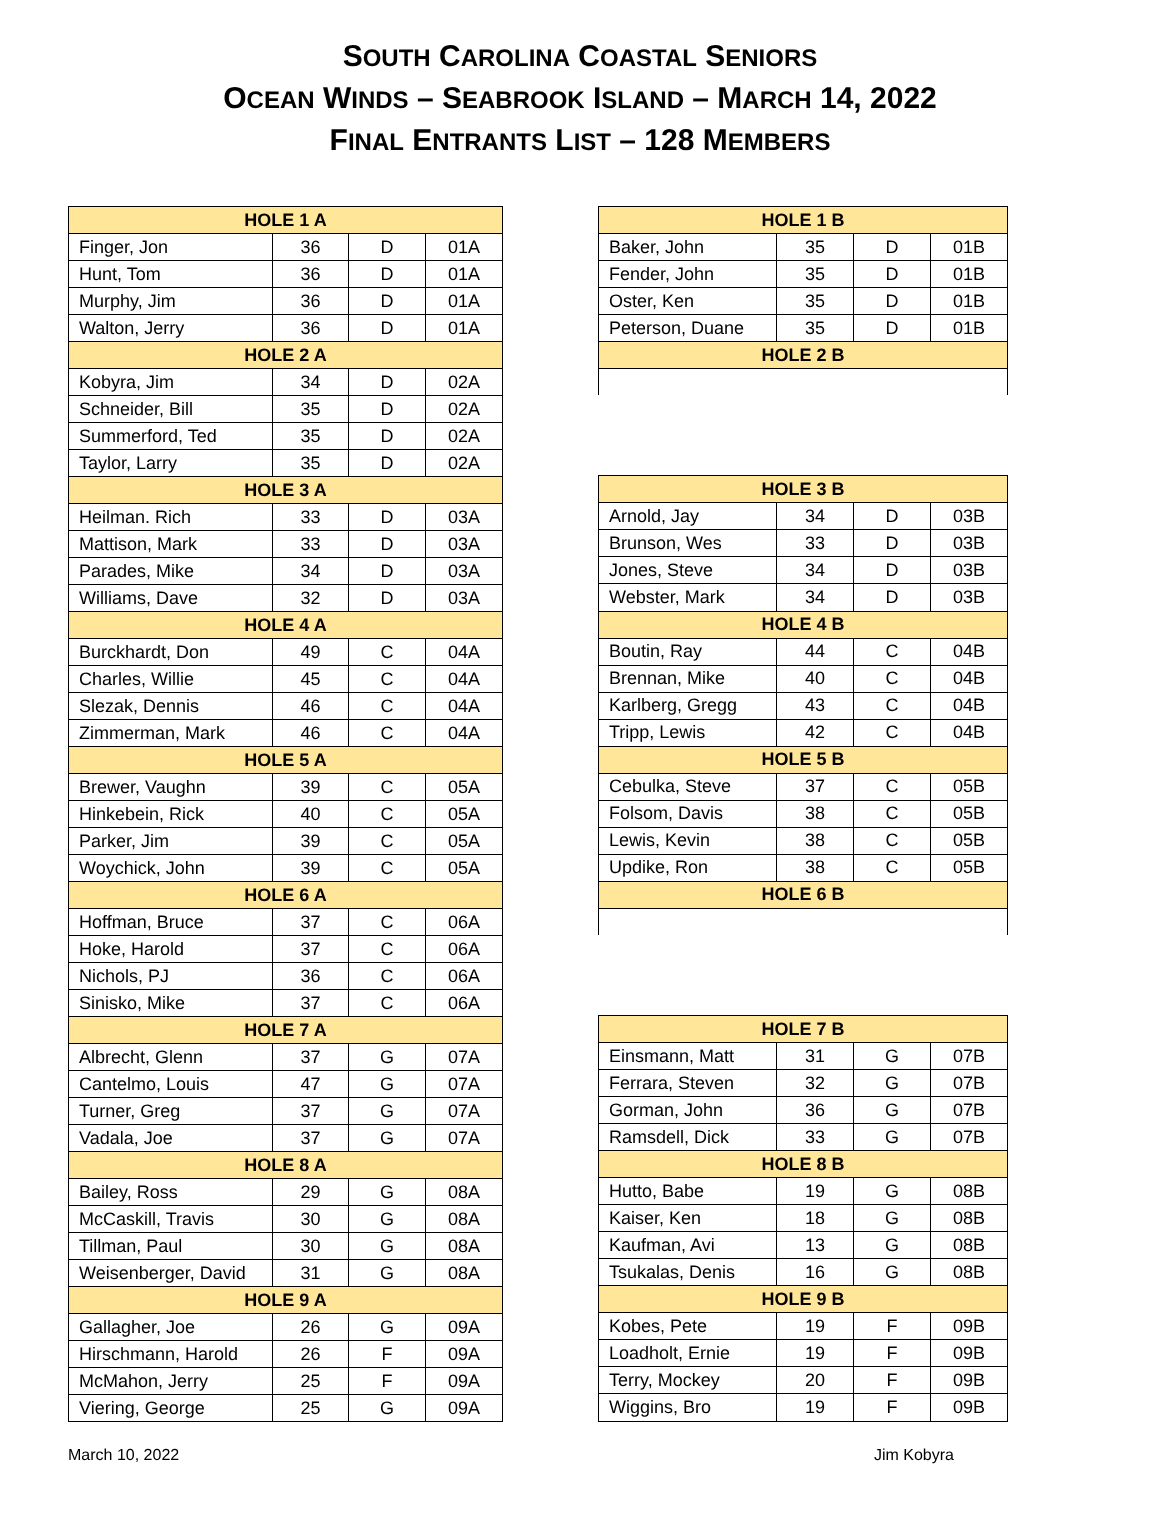SOUTH CAROLINA COASTAL SENIORS
OCEAN WINDS – SEABROOK ISLAND – MARCH 14, 2022
FINAL ENTRANTS LIST – 128 MEMBERS
| HOLE 1 A | | | |
| --- | --- | --- | --- |
| Finger, Jon | 36 | D | 01A |
| Hunt, Tom | 36 | D | 01A |
| Murphy, Jim | 36 | D | 01A |
| Walton, Jerry | 36 | D | 01A |
| HOLE 2 A | | | |
| Kobyra, Jim | 34 | D | 02A |
| Schneider, Bill | 35 | D | 02A |
| Summerford, Ted | 35 | D | 02A |
| Taylor, Larry | 35 | D | 02A |
| HOLE 3 A | | | |
| Heilman. Rich | 33 | D | 03A |
| Mattison, Mark | 33 | D | 03A |
| Parades, Mike | 34 | D | 03A |
| Williams, Dave | 32 | D | 03A |
| HOLE 4 A | | | |
| Burckhardt, Don | 49 | C | 04A |
| Charles, Willie | 45 | C | 04A |
| Slezak, Dennis | 46 | C | 04A |
| Zimmerman, Mark | 46 | C | 04A |
| HOLE 5 A | | | |
| Brewer, Vaughn | 39 | C | 05A |
| Hinkebein, Rick | 40 | C | 05A |
| Parker, Jim | 39 | C | 05A |
| Woychick, John | 39 | C | 05A |
| HOLE 6 A | | | |
| Hoffman, Bruce | 37 | C | 06A |
| Hoke, Harold | 37 | C | 06A |
| Nichols, PJ | 36 | C | 06A |
| Sinisko, Mike | 37 | C | 06A |
| HOLE 7 A | | | |
| Albrecht, Glenn | 37 | G | 07A |
| Cantelmo, Louis | 47 | G | 07A |
| Turner, Greg | 37 | G | 07A |
| Vadala, Joe | 37 | G | 07A |
| HOLE 8 A | | | |
| Bailey, Ross | 29 | G | 08A |
| McCaskill, Travis | 30 | G | 08A |
| Tillman, Paul | 30 | G | 08A |
| Weisenberger, David | 31 | G | 08A |
| HOLE 9 A | | | |
| Gallagher, Joe | 26 | G | 09A |
| Hirschmann, Harold | 26 | F | 09A |
| McMahon, Jerry | 25 | F | 09A |
| Viering, George | 25 | G | 09A |
| HOLE 1 B | | | |
| --- | --- | --- | --- |
| Baker, John | 35 | D | 01B |
| Fender, John | 35 | D | 01B |
| Oster, Ken | 35 | D | 01B |
| Peterson, Duane | 35 | D | 01B |
| HOLE 2 B | | | |
| HOLE 3 B | | | |
| Arnold, Jay | 34 | D | 03B |
| Brunson, Wes | 33 | D | 03B |
| Jones, Steve | 34 | D | 03B |
| Webster, Mark | 34 | D | 03B |
| HOLE 4 B | | | |
| Boutin, Ray | 44 | C | 04B |
| Brennan, Mike | 40 | C | 04B |
| Karlberg, Gregg | 43 | C | 04B |
| Tripp, Lewis | 42 | C | 04B |
| HOLE 5 B | | | |
| Cebulka, Steve | 37 | C | 05B |
| Folsom, Davis | 38 | C | 05B |
| Lewis, Kevin | 38 | C | 05B |
| Updike, Ron | 38 | C | 05B |
| HOLE 6 B | | | |
| HOLE 7 B | | | |
| Einsmann, Matt | 31 | G | 07B |
| Ferrara, Steven | 32 | G | 07B |
| Gorman, John | 36 | G | 07B |
| Ramsdell, Dick | 33 | G | 07B |
| HOLE 8 B | | | |
| Hutto, Babe | 19 | G | 08B |
| Kaiser, Ken | 18 | G | 08B |
| Kaufman, Avi | 13 | G | 08B |
| Tsukalas, Denis | 16 | G | 08B |
| HOLE 9 B | | | |
| Kobes, Pete | 19 | F | 09B |
| Loadholt, Ernie | 19 | F | 09B |
| Terry, Mockey | 20 | F | 09B |
| Wiggins, Bro | 19 | F | 09B |
March 10, 2022 Jim Kobyra